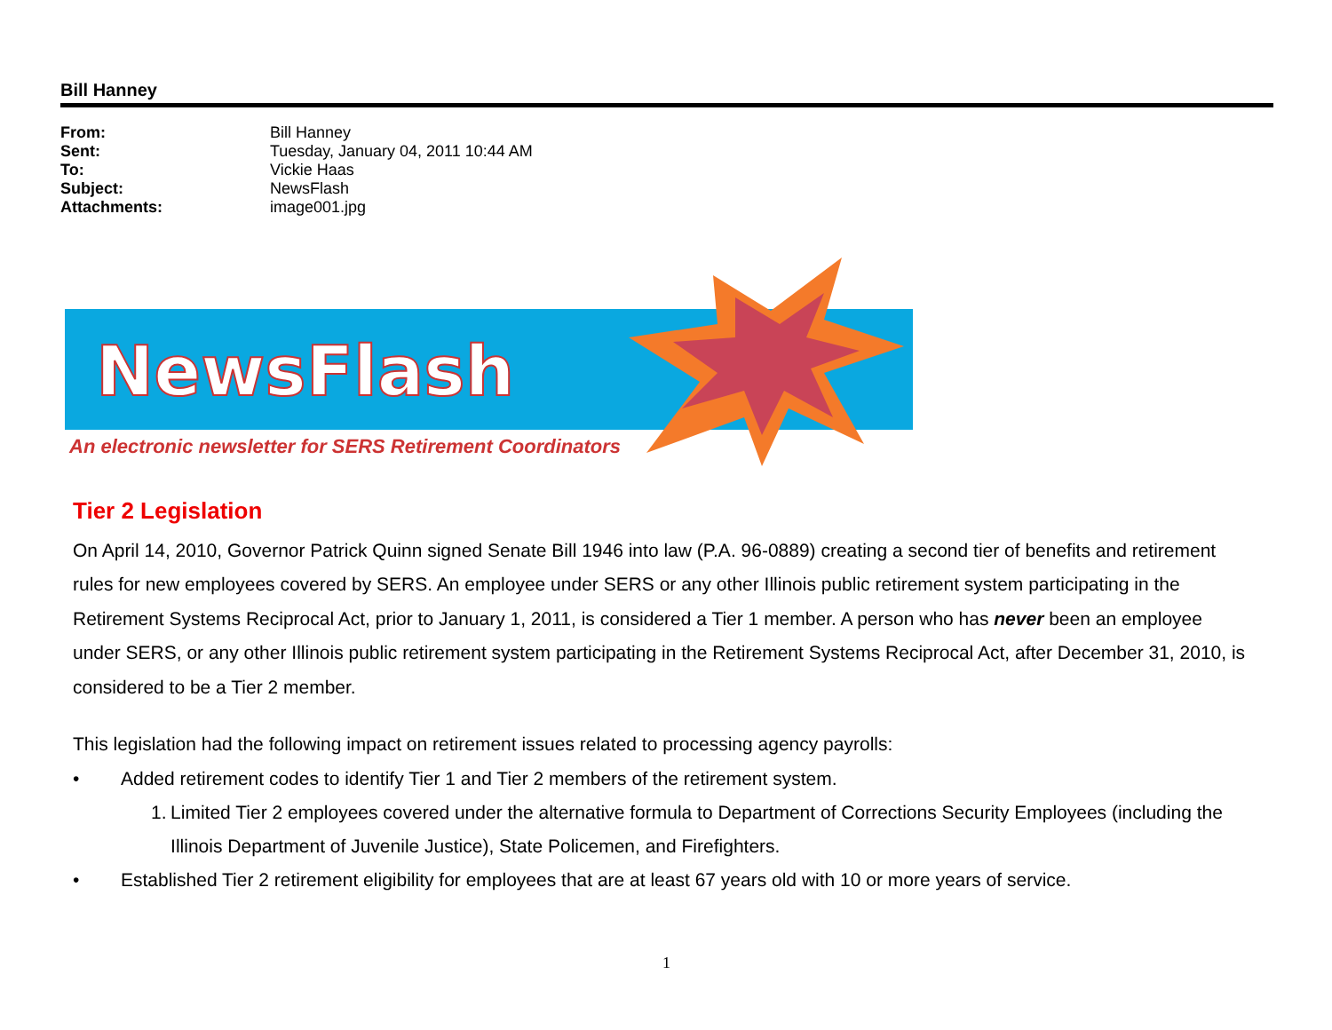Bill Hanney
From: Bill Hanney
Sent: Tuesday, January 04, 2011 10:44 AM
To: Vickie Haas
Subject: NewsFlash
Attachments: image001.jpg
NewsFlash
An electronic newsletter for SERS Retirement Coordinators
Tier 2 Legislation
On April 14, 2010, Governor Patrick Quinn signed Senate Bill 1946 into law (P.A. 96-0889) creating a second tier of benefits and retirement rules for new employees covered by SERS. An employee under SERS or any other Illinois public retirement system participating in the Retirement Systems Reciprocal Act, prior to January 1, 2011, is considered a Tier 1 member. A person who has never been an employee under SERS, or any other Illinois public retirement system participating in the Retirement Systems Reciprocal Act, after December 31, 2010, is considered to be a Tier 2 member.
This legislation had the following impact on retirement issues related to processing agency payrolls:
• Added retirement codes to identify Tier 1 and Tier 2 members of the retirement system.
1. Limited Tier 2 employees covered under the alternative formula to Department of Corrections Security Employees (including the Illinois Department of Juvenile Justice), State Policemen, and Firefighters.
• Established Tier 2 retirement eligibility for employees that are at least 67 years old with 10 or more years of service.
1